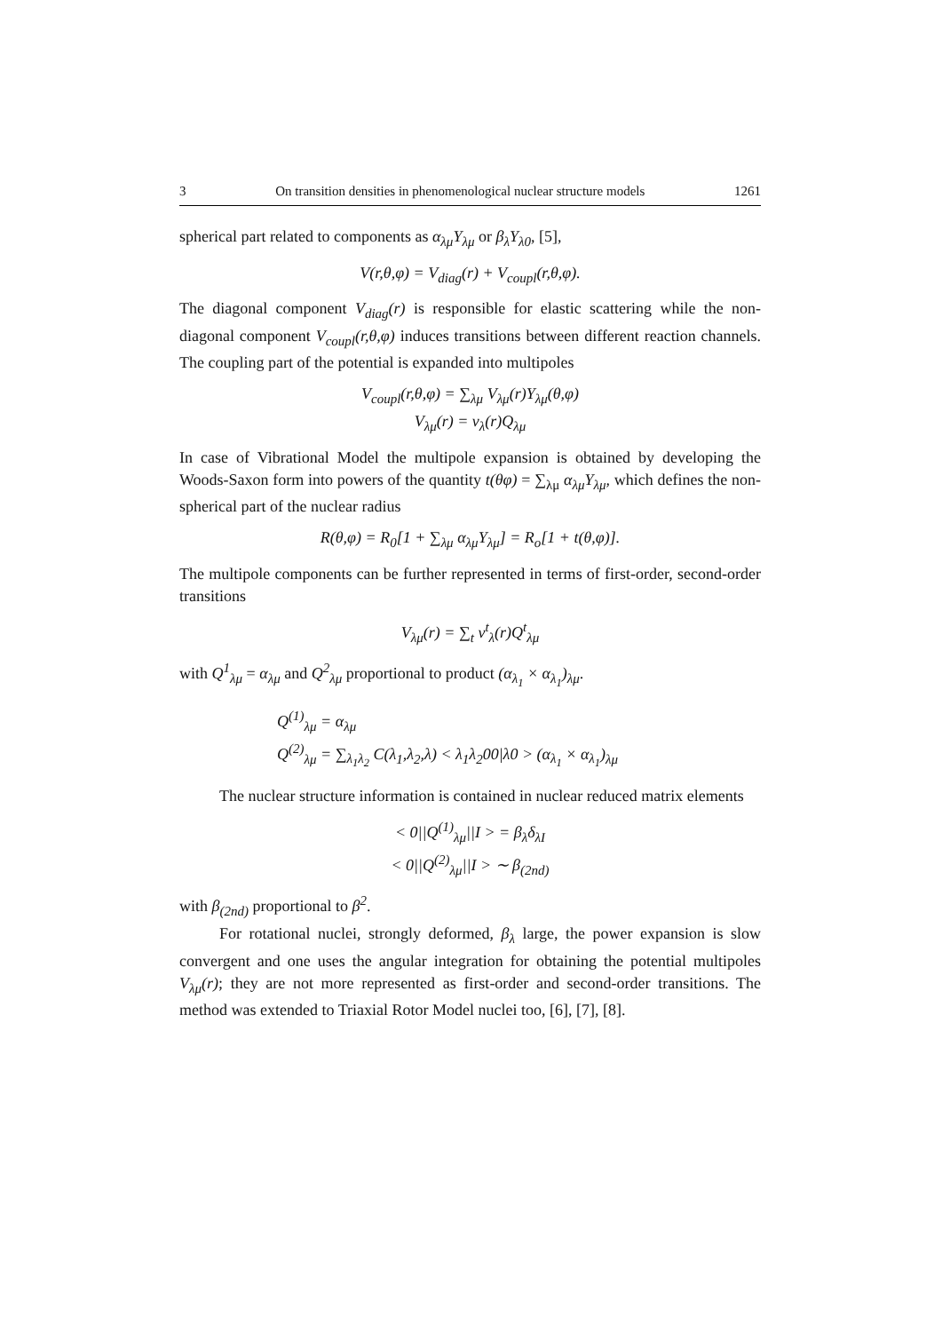3 On transition densities in phenomenological nuclear structure models 1261
spherical part related to components as α<sub>λμ</sub>Y<sub>λμ</sub> or β<sub>λ</sub>Y<sub>λ0</sub>, [5],
V(r,θ,φ) = V<sub>diag</sub>(r) + V<sub>coupl</sub>(r,θ,φ).
The diagonal component V<sub>diag</sub>(r) is responsible for elastic scattering while the non-diagonal component V<sub>coupl</sub>(r,θ,φ) induces transitions between different reaction channels. The coupling part of the potential is expanded into multipoles
V<sub>coupl</sub>(r,θ,φ) = ∑<sub>λμ</sub> V<sub>λμ</sub>(r)Y<sub>λμ</sub>(θ,φ)
V<sub>λμ</sub>(r) = v<sub>λ</sub>(r)Q<sub>λμ</sub>
In case of Vibrational Model the multipole expansion is obtained by developing the Woods-Saxon form into powers of the quantity t(θφ) = ∑<sub>λμ</sub> α<sub>λμ</sub>Y<sub>λμ</sub>, which defines the non-spherical part of the nuclear radius
R(θ,φ) = R<sub>0</sub>[1 + ∑<sub>λμ</sub> α<sub>λμ</sub>Y<sub>λμ</sub>] = R<sub>o</sub>[1 + t(θ,φ)].
The multipole components can be further represented in terms of first-order, second-order transitions
V<sub>λμ</sub>(r) = ∑<sub>t</sub> v<sup>t</sup><sub>λ</sub>(r)Q<sup>t</sup><sub>λμ</sub>
with Q<sup>1</sup><sub>λμ</sub> = α<sub>λμ</sub> and Q<sup>2</sup><sub>λμ</sub> proportional to product (α<sub>λ<sub>1</sub></sub> × α<sub>λ<sub>1</sub></sub>)<sub>λμ</sub>.
Q<sup>(1)</sup><sub>λμ</sub> = α<sub>λμ</sub>
Q<sup>(2)</sup><sub>λμ</sub> = ∑<sub>λ<sub>1</sub>λ<sub>2</sub></sub> C(λ<sub>1</sub>,λ<sub>2</sub>,λ) < λ<sub>1</sub>λ<sub>2</sub>00|λ0 > (α<sub>λ<sub>1</sub></sub> × α<sub>λ<sub>1</sub></sub>)<sub>λμ</sub>
The nuclear structure information is contained in nuclear reduced matrix elements
< 0||Q<sup>(1)</sup><sub>λμ</sub>||I > = β<sub>λ</sub>δ<sub>λI</sub>
< 0||Q<sup>(2)</sup><sub>λμ</sub>||I > ∼ β<sub>(2nd)</sub>
with β<sub>(2nd)</sub> proportional to β<sup>2</sup>.
For rotational nuclei, strongly deformed, β<sub>λ</sub> large, the power expansion is slow convergent and one uses the angular integration for obtaining the potential multipoles V<sub>λμ</sub>(r); they are not more represented as first-order and second-order transitions. The method was extended to Triaxial Rotor Model nuclei too, [6], [7], [8].